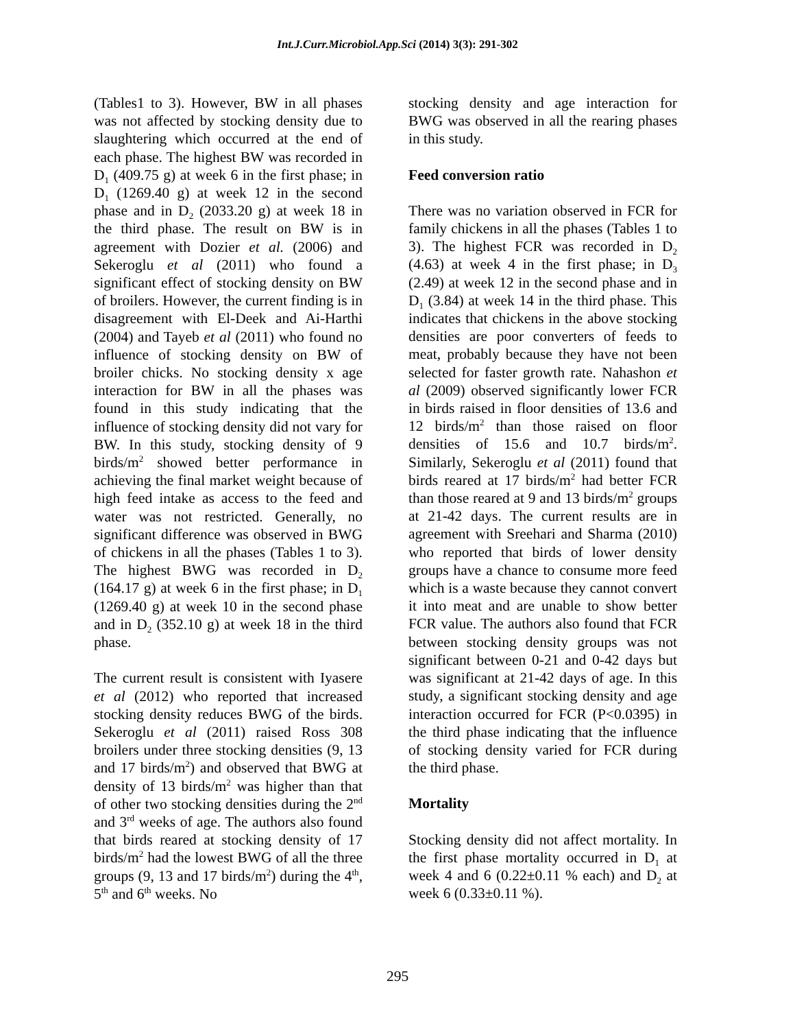Int.J.Curr.Microbiol.App.Sci (2014) 3(3): 291-302
(Tables1 to 3). However, BW in all phases was not affected by stocking density due to slaughtering which occurred at the end of each phase. The highest BW was recorded in D<sub>1</sub> (409.75 g) at week 6 in the first phase; in D<sub>1</sub> (1269.40 g) at week 12 in the second phase and in D<sub>2</sub> (2033.20 g) at week 18 in the third phase. The result on BW is in agreement with Dozier et al. (2006) and Sekeroglu et al (2011) who found a significant effect of stocking density on BW of broilers. However, the current finding is in disagreement with El-Deek and Ai-Harthi (2004) and Tayeb et al (2011) who found no influence of stocking density on BW of broiler chicks. No stocking density x age interaction for BW in all the phases was found in this study indicating that the influence of stocking density did not vary for BW. In this study, stocking density of 9 birds/m<sup>2</sup> showed better performance in achieving the final market weight because of high feed intake as access to the feed and water was not restricted. Generally, no significant difference was observed in BWG of chickens in all the phases (Tables 1 to 3). The highest BWG was recorded in D<sub>2</sub> (164.17 g) at week 6 in the first phase; in D<sub>1</sub> (1269.40 g) at week 10 in the second phase and in D<sub>2</sub> (352.10 g) at week 18 in the third phase.
The current result is consistent with Iyasere et al (2012) who reported that increased stocking density reduces BWG of the birds. Sekeroglu et al (2011) raised Ross 308 broilers under three stocking densities (9, 13 and 17 birds/m<sup>2</sup>) and observed that BWG at density of 13 birds/m<sup>2</sup> was higher than that of other two stocking densities during the 2<sup>nd</sup> and 3<sup>rd</sup> weeks of age. The authors also found that birds reared at stocking density of 17 birds/m<sup>2</sup> had the lowest BWG of all the three groups (9, 13 and 17 birds/m<sup>2</sup>) during the 4<sup>th</sup>, 5<sup>th</sup> and 6<sup>th</sup> weeks. No
stocking density and age interaction for BWG was observed in all the rearing phases in this study.
Feed conversion ratio
There was no variation observed in FCR for family chickens in all the phases (Tables 1 to 3). The highest FCR was recorded in D<sub>2</sub> (4.63) at week 4 in the first phase; in D<sub>3</sub> (2.49) at week 12 in the second phase and in D<sub>1</sub> (3.84) at week 14 in the third phase. This indicates that chickens in the above stocking densities are poor converters of feeds to meat, probably because they have not been selected for faster growth rate. Nahashon et al (2009) observed significantly lower FCR in birds raised in floor densities of 13.6 and 12 birds/m<sup>2</sup> than those raised on floor densities of 15.6 and 10.7 birds/m<sup>2</sup>. Similarly, Sekeroglu et al (2011) found that birds reared at 17 birds/m<sup>2</sup> had better FCR than those reared at 9 and 13 birds/m<sup>2</sup> groups at 21-42 days. The current results are in agreement with Sreehari and Sharma (2010) who reported that birds of lower density groups have a chance to consume more feed which is a waste because they cannot convert it into meat and are unable to show better FCR value. The authors also found that FCR between stocking density groups was not significant between 0-21 and 0-42 days but was significant at 21-42 days of age. In this study, a significant stocking density and age interaction occurred for FCR (P<0.0395) in the third phase indicating that the influence of stocking density varied for FCR during the third phase.
Mortality
Stocking density did not affect mortality. In the first phase mortality occurred in D<sub>1</sub> at week 4 and 6 (0.22±0.11 % each) and D<sub>2</sub> at week 6 (0.33±0.11 %).
295